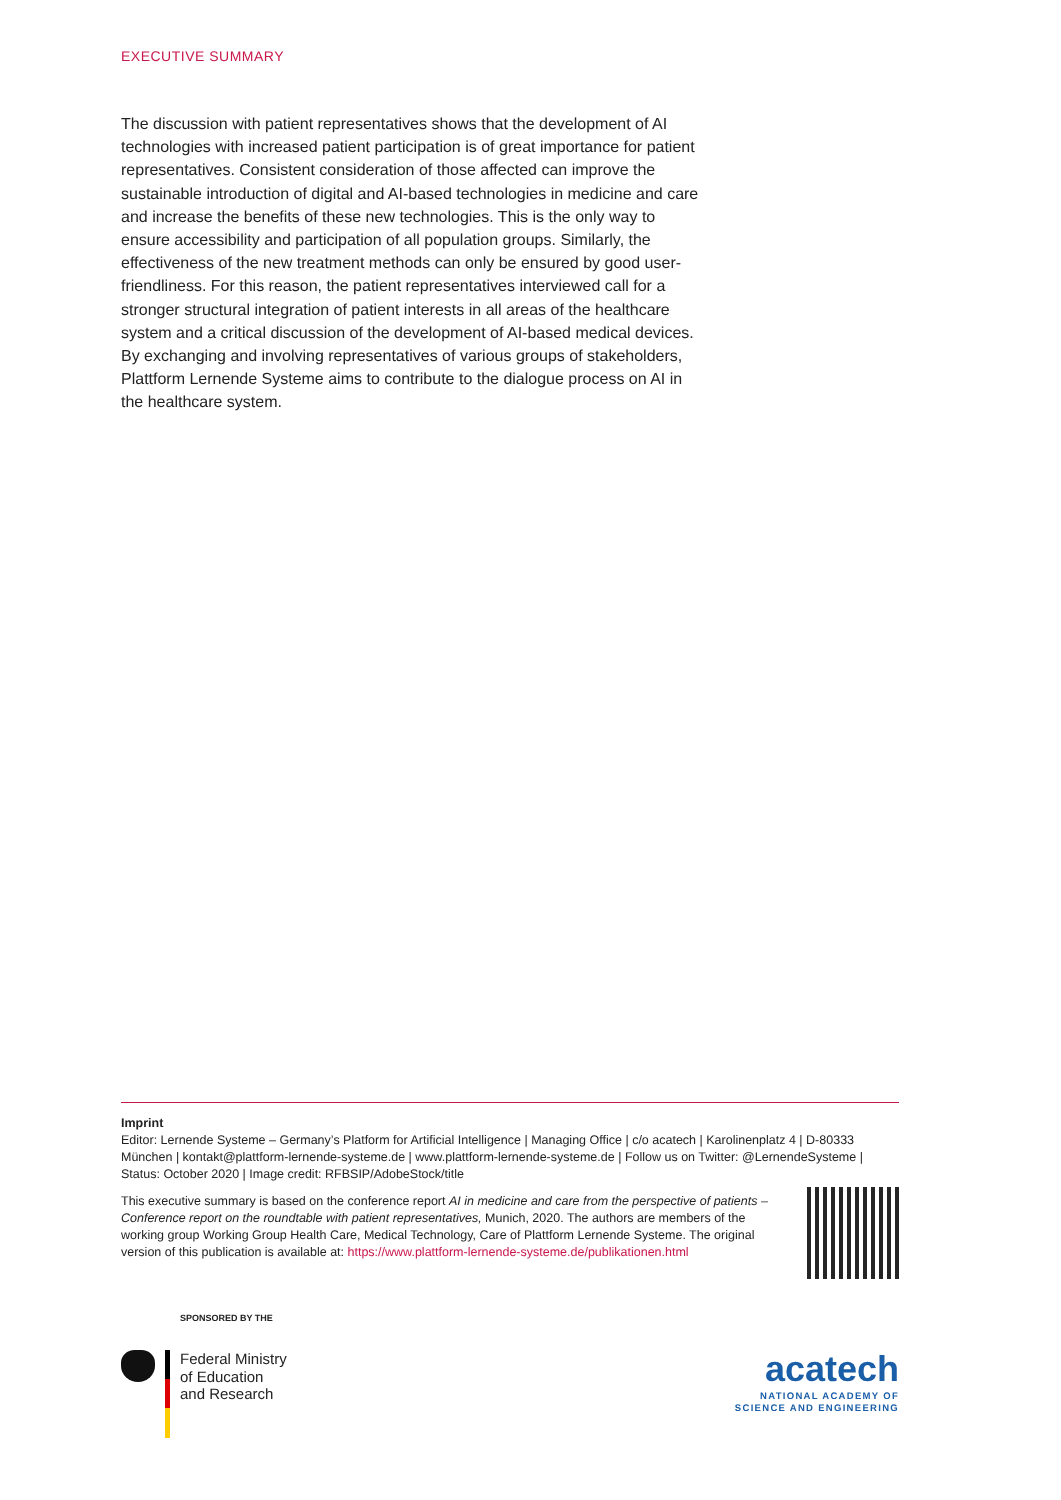EXECUTIVE SUMMARY
The discussion with patient representatives shows that the development of AI technologies with increased patient participation is of great importance for patient representatives. Consistent consideration of those affected can improve the sustainable introduction of digital and AI-based technologies in medicine and care and increase the benefits of these new technologies. This is the only way to ensure accessibility and participation of all population groups. Similarly, the effectiveness of the new treatment methods can only be ensured by good user-friendliness. For this reason, the patient representatives interviewed call for a stronger structural integration of patient interests in all areas of the healthcare system and a critical discussion of the development of AI-based medical devices. By exchanging and involving representatives of various groups of stakeholders, Plattform Lernende Systeme aims to contribute to the dialogue process on AI in the healthcare system.
Imprint
Editor: Lernende Systeme – Germany’s Platform for Artificial Intelligence | Managing Office | c/o acatech | Karolinenplatz 4 | D-80333 München | kontakt@plattform-lernende-systeme.de | www.plattform-lernende-systeme.de | Follow us on Twitter: @LernendeSysteme | Status: October 2020 | Image credit: RFBSIP/AdobeStock/title
This executive summary is based on the conference report AI in medicine and care from the perspective of patients – Conference report on the roundtable with patient representatives, Munich, 2020. The authors are members of the working group Working Group Health Care, Medical Technology, Care of Plattform Lernende Systeme. The original version of this publication is available at: https://www.plattform-lernende-systeme.de/publikationen.html
SPONSORED BY THE
Federal Ministry
of Education
and Research
acatech
NATIONAL ACADEMY OF
SCIENCE AND ENGINEERING